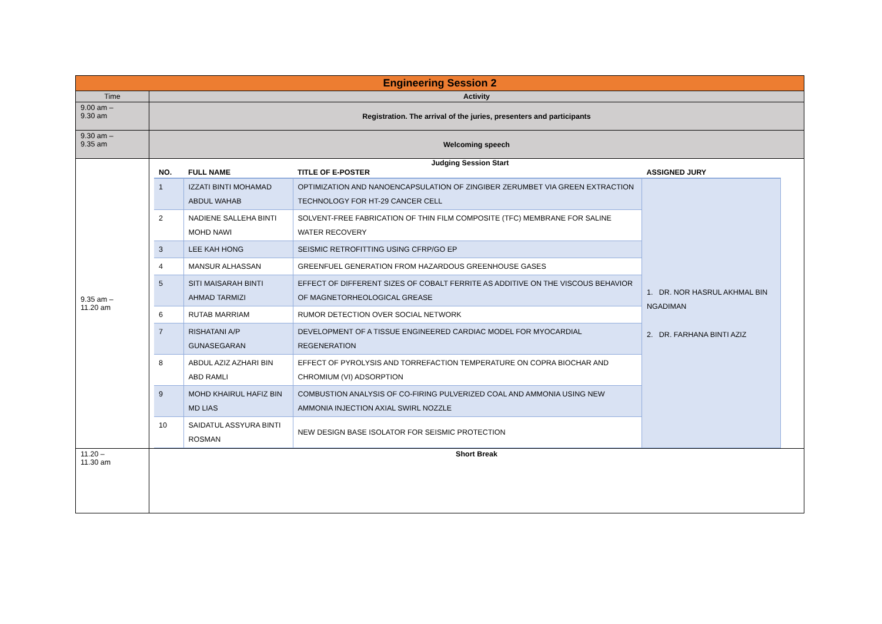| Engineering Session 2 | |
| Time | Activity |
| 9.00 am – 9.30 am | Registration. The arrival of the juries, presenters and participants |
| 9.30 am – 9.35 am | Welcoming speech |
| 9.35 am – 11.20 am | Judging Session Start / NO. / FULL NAME / TITLE OF E-POSTER / ASSIGNED JURY / / --- / --- / --- / --- / / 1 / IZZATI BINTI MOHAMAD ABDUL WAHAB / OPTIMIZATION AND NANOENCAPSULATION OF ZINGIBER ZERUMBET VIA GREEN EXTRACTION TECHNOLOGY FOR HT-29 CANCER CELL / 1. DR. NOR HASRUL AKHMAL BIN NGADIMAN 2. DR. FARHANA BINTI AZIZ / / 2 / NADIENE SALLEHA BINTI MOHD NAWI / SOLVENT-FREE FABRICATION OF THIN FILM COMPOSITE (TFC) MEMBRANE FOR SALINE WATER RECOVERY / / / 3 / LEE KAH HONG / SEISMIC RETROFITTING USING CFRP/GO EP / / / 4 / MANSUR ALHASSAN / GREENFUEL GENERATION FROM HAZARDOUS GREENHOUSE GASES / / / 5 / SITI MAISARAH BINTI AHMAD TARMIZI / EFFECT OF DIFFERENT SIZES OF COBALT FERRITE AS ADDITIVE ON THE VISCOUS BEHAVIOR OF MAGNETORHEOLOGICAL GREASE / / / 6 / RUTAB MARRIAM / RUMOR DETECTION OVER SOCIAL NETWORK / / / 7 / RISHATANI A/P GUNASEGARAN / DEVELOPMENT OF A TISSUE ENGINEERED CARDIAC MODEL FOR MYOCARDIAL REGENERATION / / / 8 / ABDUL AZIZ AZHARI BIN ABD RAMLI / EFFECT OF PYROLYSIS AND TORREFACTION TEMPERATURE ON COPRA BIOCHAR AND CHROMIUM (VI) ADSORPTION / / / 9 / MOHD KHAIRUL HAFIZ BIN MD LIAS / COMBUSTION ANALYSIS OF CO-FIRING PULVERIZED COAL AND AMMONIA USING NEW AMMONIA INJECTION AXIAL SWIRL NOZZLE / / / 10 / SAIDATUL ASSYURA BINTI ROSMAN / NEW DESIGN BASE ISOLATOR FOR SEISMIC PROTECTION / / |
| 11.20 – 11.30 am | Short Break |